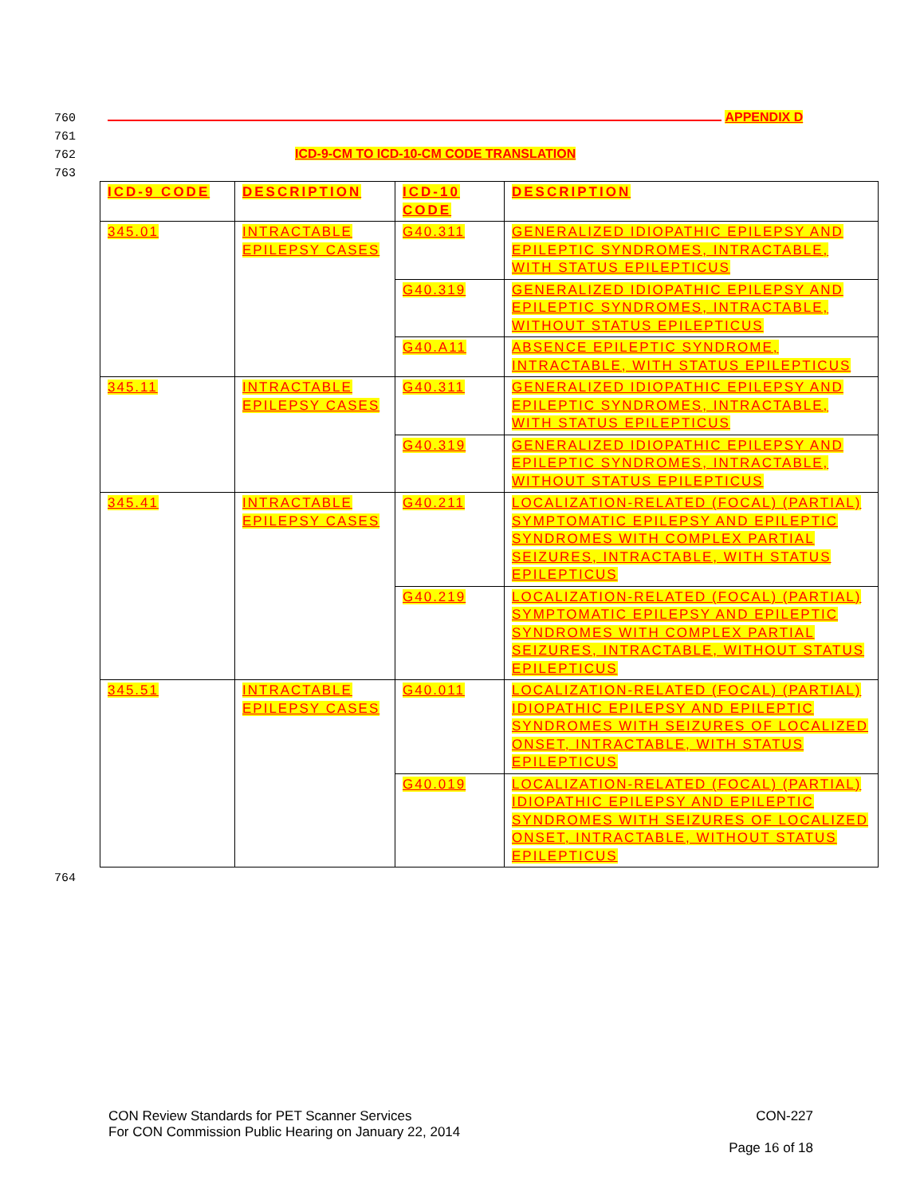760 APPENDIX D
761
762 ICD-9-CM TO ICD-10-CM CODE TRANSLATION
763
| ICD-9 CODE | DESCRIPTION | ICD-10 CODE | DESCRIPTION |
| --- | --- | --- | --- |
| 345.01 | INTRACTABLE EPILEPSY CASES | G40.311 | GENERALIZED IDIOPATHIC EPILEPSY AND EPILEPTIC SYNDROMES, INTRACTABLE, WITH STATUS EPILEPTICUS |
| | | G40.319 | GENERALIZED IDIOPATHIC EPILEPSY AND EPILEPTIC SYNDROMES, INTRACTABLE, WITHOUT STATUS EPILEPTICUS |
| | | G40.A11 | ABSENCE EPILEPTIC SYNDROME, INTRACTABLE, WITH STATUS EPILEPTICUS |
| 345.11 | INTRACTABLE EPILEPSY CASES | G40.311 | GENERALIZED IDIOPATHIC EPILEPSY AND EPILEPTIC SYNDROMES, INTRACTABLE, WITH STATUS EPILEPTICUS |
| | | G40.319 | GENERALIZED IDIOPATHIC EPILEPSY AND EPILEPTIC SYNDROMES, INTRACTABLE, WITHOUT STATUS EPILEPTICUS |
| 345.41 | INTRACTABLE EPILEPSY CASES | G40.211 | LOCALIZATION-RELATED (FOCAL) (PARTIAL) SYMPTOMATIC EPILEPSY AND EPILEPTIC SYNDROMES WITH COMPLEX PARTIAL SEIZURES, INTRACTABLE, WITH STATUS EPILEPTICUS |
| | | G40.219 | LOCALIZATION-RELATED (FOCAL) (PARTIAL) SYMPTOMATIC EPILEPSY AND EPILEPTIC SYNDROMES WITH COMPLEX PARTIAL SEIZURES, INTRACTABLE, WITHOUT STATUS EPILEPTICUS |
| 345.51 | INTRACTABLE EPILEPSY CASES | G40.011 | LOCALIZATION-RELATED (FOCAL) (PARTIAL) IDIOPATHIC EPILEPSY AND EPILEPTIC SYNDROMES WITH SEIZURES OF LOCALIZED ONSET, INTRACTABLE, WITH STATUS EPILEPTICUS |
| | | G40.019 | LOCALIZATION-RELATED (FOCAL) (PARTIAL) IDIOPATHIC EPILEPSY AND EPILEPTIC SYNDROMES WITH SEIZURES OF LOCALIZED ONSET, INTRACTABLE, WITHOUT STATUS EPILEPTICUS |
764
CON Review Standards for PET Scanner Services
For CON Commission Public Hearing on January 22, 2014
CON-227
Page 16 of 18